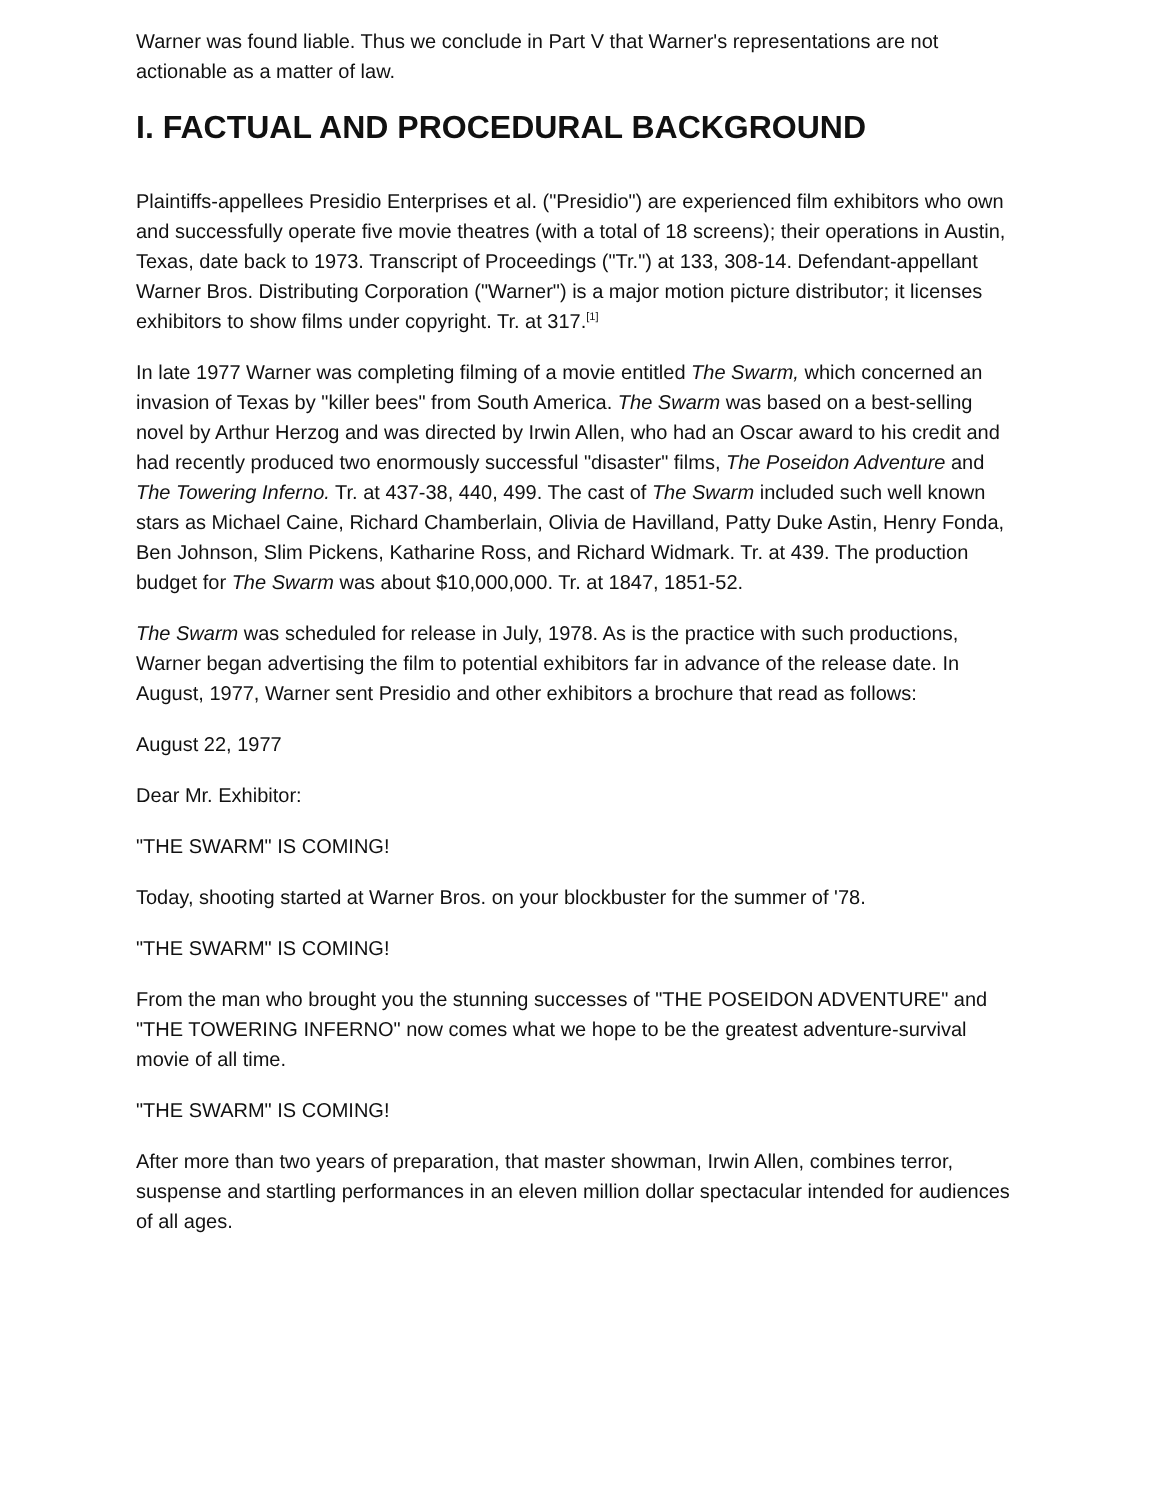Warner was found liable. Thus we conclude in Part V that Warner's representations are not actionable as a matter of law.
I. FACTUAL AND PROCEDURAL BACKGROUND
Plaintiffs-appellees Presidio Enterprises et al. ("Presidio") are experienced film exhibitors who own and successfully operate five movie theatres (with a total of 18 screens); their operations in Austin, Texas, date back to 1973. Transcript of Proceedings ("Tr.") at 133, 308-14. Defendant-appellant Warner Bros. Distributing Corporation ("Warner") is a major motion picture distributor; it licenses exhibitors to show films under copyright. Tr. at 317.<sup>[1]</sup>
In late 1977 Warner was completing filming of a movie entitled The Swarm, which concerned an invasion of Texas by "killer bees" from South America. The Swarm was based on a best-selling novel by Arthur Herzog and was directed by Irwin Allen, who had an Oscar award to his credit and had recently produced two enormously successful "disaster" films, The Poseidon Adventure and The Towering Inferno. Tr. at 437-38, 440, 499. The cast of The Swarm included such well known stars as Michael Caine, Richard Chamberlain, Olivia de Havilland, Patty Duke Astin, Henry Fonda, Ben Johnson, Slim Pickens, Katharine Ross, and Richard Widmark. Tr. at 439. The production budget for The Swarm was about $10,000,000. Tr. at 1847, 1851-52.
The Swarm was scheduled for release in July, 1978. As is the practice with such productions, Warner began advertising the film to potential exhibitors far in advance of the release date. In August, 1977, Warner sent Presidio and other exhibitors a brochure that read as follows:
August 22, 1977
Dear Mr. Exhibitor:
"THE SWARM" IS COMING!
Today, shooting started at Warner Bros. on your blockbuster for the summer of '78.
"THE SWARM" IS COMING!
From the man who brought you the stunning successes of "THE POSEIDON ADVENTURE" and "THE TOWERING INFERNO" now comes what we hope to be the greatest adventure-survival movie of all time.
"THE SWARM" IS COMING!
After more than two years of preparation, that master showman, Irwin Allen, combines terror, suspense and startling performances in an eleven million dollar spectacular intended for audiences of all ages.